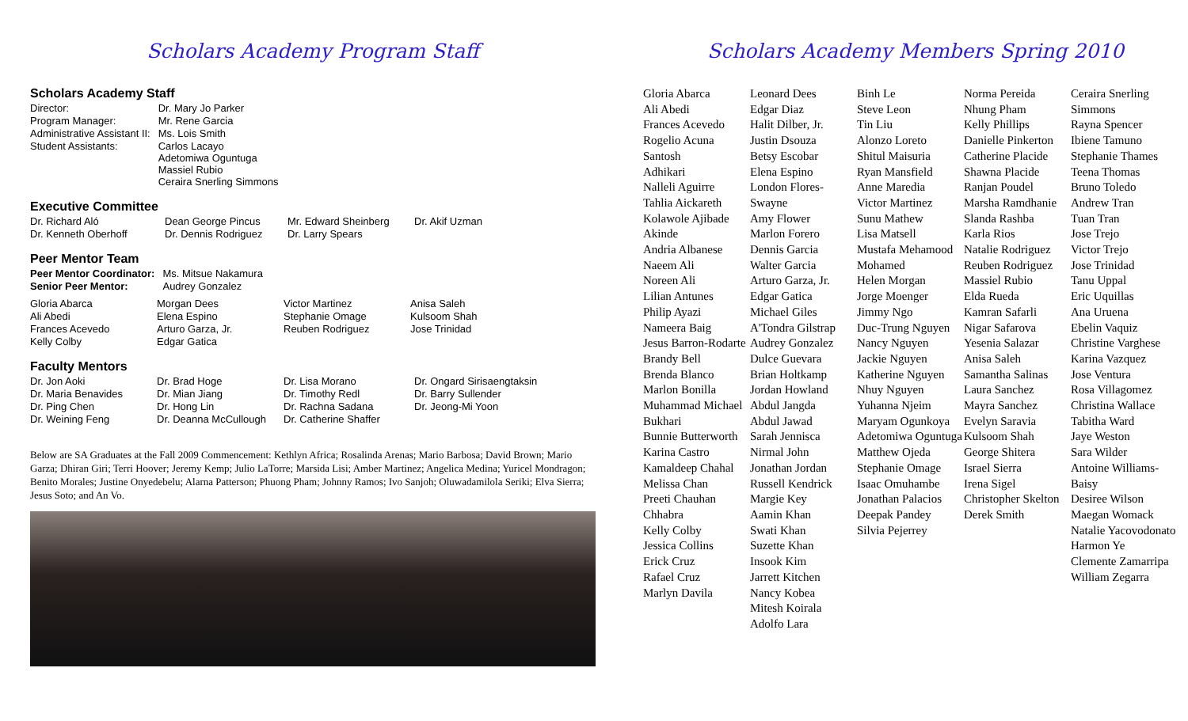Scholars Academy Program Staff
Scholars Academy Staff
| Director: | Dr. Mary Jo Parker |
| Program Manager: | Mr. Rene Garcia |
| Administrative Assistant II: | Ms. Lois Smith |
| Student Assistants: | Carlos Lacayo Adetomiwa Oguntuga Massiel Rubio Ceraira Snerling Simmons |
Executive Committee
| Dr. Richard Aló | Dean George Pincus | Mr. Edward Sheinberg | Dr. Akif Uzman |
| Dr. Kenneth Oberhoff | Dr. Dennis Rodriguez | Dr. Larry Spears | |
Peer Mentor Team
| Peer Mentor Coordinator: | Ms. Mitsue Nakamura |
| Senior Peer Mentor: | Audrey Gonzalez |
| Gloria Abarca | Morgan Dees | Victor Martinez | Anisa Saleh |
| Ali Abedi | Elena Espino | Stephanie Omage | Kulsoom Shah |
| Frances Acevedo | Arturo Garza, Jr. | Reuben Rodriguez | Jose Trinidad |
| Kelly Colby | Edgar Gatica | | |
Faculty Mentors
| Dr. Jon Aoki | Dr. Brad Hoge | Dr. Lisa Morano | Dr. Ongard Sirisaengtaksin |
| Dr. Maria Benavides | Dr. Mian Jiang | Dr. Timothy Redl | Dr. Barry Sullender |
| Dr. Ping Chen | Dr. Hong Lin | Dr. Rachna Sadana | Dr. Jeong-Mi Yoon |
| Dr. Weining Feng | Dr. Deanna McCullough | Dr. Catherine Shaffer | |
Below are SA Graduates at the Fall 2009 Commencement: Kethlyn Africa; Rosalinda Arenas; Mario Barbosa; David Brown; Mario Garza; Dhiran Giri; Terri Hoover; Jeremy Kemp; Julio LaTorre; Marsida Lisi; Amber Martinez; Angelica Medina; Yuricel Mondragon; Benito Morales; Justine Onyedebelu; Alarna Patterson; Phuong Pham; Johnny Ramos; Ivo Sanjoh; Oluwadamilola Seriki; Elva Sierra; Jesus Soto; and An Vo.
Scholars Academy Members Spring 2010
Gloria Abarca
Ali Abedi
Frances Acevedo
Rogelio Acuna Santosh
Adhikari
Nalleli Aguirre
Tahlia Aickareth
Kolawole Ajibade
Akinde
Andria Albanese
Naeem Ali
Noreen Ali
Lilian Antunes
Philip Ayazi
Nameera Baig
Jesus Barron-Rodarte
Brandy Bell
Brenda Blanco
Marlon Bonilla
Muhammad Michael Bukhari
Bunnie Butterworth
Karina Castro
Kamaldeep Chahal
Melissa Chan
Preeti Chauhan
Chhabra
Kelly Colby
Jessica Collins
Erick Cruz
Rafael Cruz
Marlyn Davila
Leonard Dees
Edgar Diaz
Halit Dilber, Jr.
Justin Dsouza
Betsy Escobar
Elena Espino
London Flores-Swayne
Amy Flower
Marlon Forero
Dennis Garcia
Walter Garcia
Arturo Garza, Jr.
Edgar Gatica
Michael Giles
A'Tondra Gilstrap
Audrey Gonzalez
Dulce Guevara
Brian Holtkamp
Jordan Howland
Abdul Jangda
Abdul Jawad
Sarah Jennisca
Nirmal John
Jonathan Jordan
Russell Kendrick
Margie Key
Aamin Khan
Swati Khan
Suzette Khan
Insook Kim
Jarrett Kitchen
Nancy Kobea
Mitesh Koirala
Adolfo Lara
Binh Le
Steve Leon
Tin Liu
Alonzo Loreto
Shitul Maisuria
Ryan Mansfield
Anne Maredia
Victor Martinez
Sunu Mathew
Lisa Matsell
Mustafa Mehamood
Mohamed
Helen Morgan
Jorge Moenger
Jimmy Ngo
Duc-Trung Nguyen
Nancy Nguyen
Jackie Nguyen
Katherine Nguyen
Nhuy Nguyen
Yuhanna Njeim
Maryam Ogunkoya
Adetomiwa Oguntuga
Matthew Ojeda
Stephanie Omage
Isaac Omuhambe
Jonathan Palacios
Deepak Pandey
Silvia Pejerrey
Norma Pereida
Nhung Pham
Kelly Phillips
Danielle Pinkerton
Catherine Placide
Shawna Placide
Ranjan Poudel
Marsha Ramdhanie
Slanda Rashba
Karla Rios
Natalie Rodriguez
Reuben Rodriguez
Massiel Rubio
Elda Rueda
Kamran Safarli
Nigar Safarova
Yesenia Salazar
Anisa Saleh
Samantha Salinas
Laura Sanchez
Mayra Sanchez
Evelyn Saravia
Kulsoom Shah
George Shitera
Israel Sierra
Irena Sigel
Christopher Skelton
Derek Smith
Ceraira Snerling Simmons
Rayna Spencer
Ibiene Tamuno
Stephanie Thames
Teena Thomas
Bruno Toledo
Andrew Tran
Tuan Tran
Jose Trejo
Victor Trejo
Jose Trinidad
Tanu Uppal
Eric Uquillas
Ana Uruena
Ebelin Vaquiz
Christine Varghese
Karina Vazquez
Jose Ventura
Rosa Villagomez
Christina Wallace
Tabitha Ward
Jaye Weston
Sara Wilder
Antoine Williams-Baisy
Desiree Wilson
Maegan Womack
Natalie Yacovodonato
Harmon Ye
Clemente Zamarripa
William Zegarra